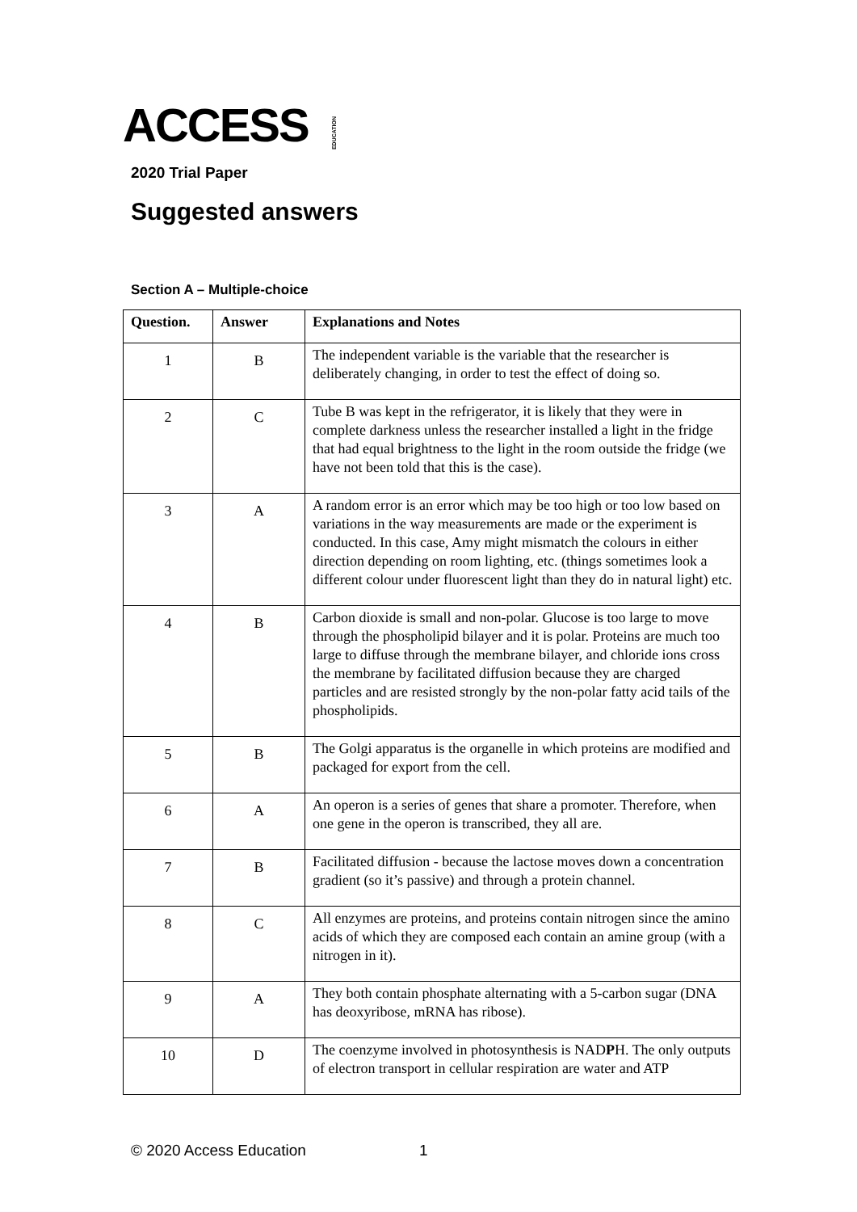ACCESS EDUCATION
2020 Trial Paper
Suggested answers
Section A – Multiple-choice
| Question. | Answer | Explanations and Notes |
| --- | --- | --- |
| 1 | B | The independent variable is the variable that the researcher is deliberately changing, in order to test the effect of doing so. |
| 2 | C | Tube B was kept in the refrigerator, it is likely that they were in complete darkness unless the researcher installed a light in the fridge that had equal brightness to the light in the room outside the fridge (we have not been told that this is the case). |
| 3 | A | A random error is an error which may be too high or too low based on variations in the way measurements are made or the experiment is conducted. In this case, Amy might mismatch the colours in either direction depending on room lighting, etc. (things sometimes look a different colour under fluorescent light than they do in natural light) etc. |
| 4 | B | Carbon dioxide is small and non-polar. Glucose is too large to move through the phospholipid bilayer and it is polar. Proteins are much too large to diffuse through the membrane bilayer, and chloride ions cross the membrane by facilitated diffusion because they are charged particles and are resisted strongly by the non-polar fatty acid tails of the phospholipids. |
| 5 | B | The Golgi apparatus is the organelle in which proteins are modified and packaged for export from the cell. |
| 6 | A | An operon is a series of genes that share a promoter. Therefore, when one gene in the operon is transcribed, they all are. |
| 7 | B | Facilitated diffusion - because the lactose moves down a concentration gradient (so it’s passive) and through a protein channel. |
| 8 | C | All enzymes are proteins, and proteins contain nitrogen since the amino acids of which they are composed each contain an amine group (with a nitrogen in it). |
| 9 | A | They both contain phosphate alternating with a 5-carbon sugar (DNA has deoxyribose, mRNA has ribose). |
| 10 | D | The coenzyme involved in photosynthesis is NAD P H. The only outputs of electron transport in cellular respiration are water and ATP |
© 2020 Access Education 1